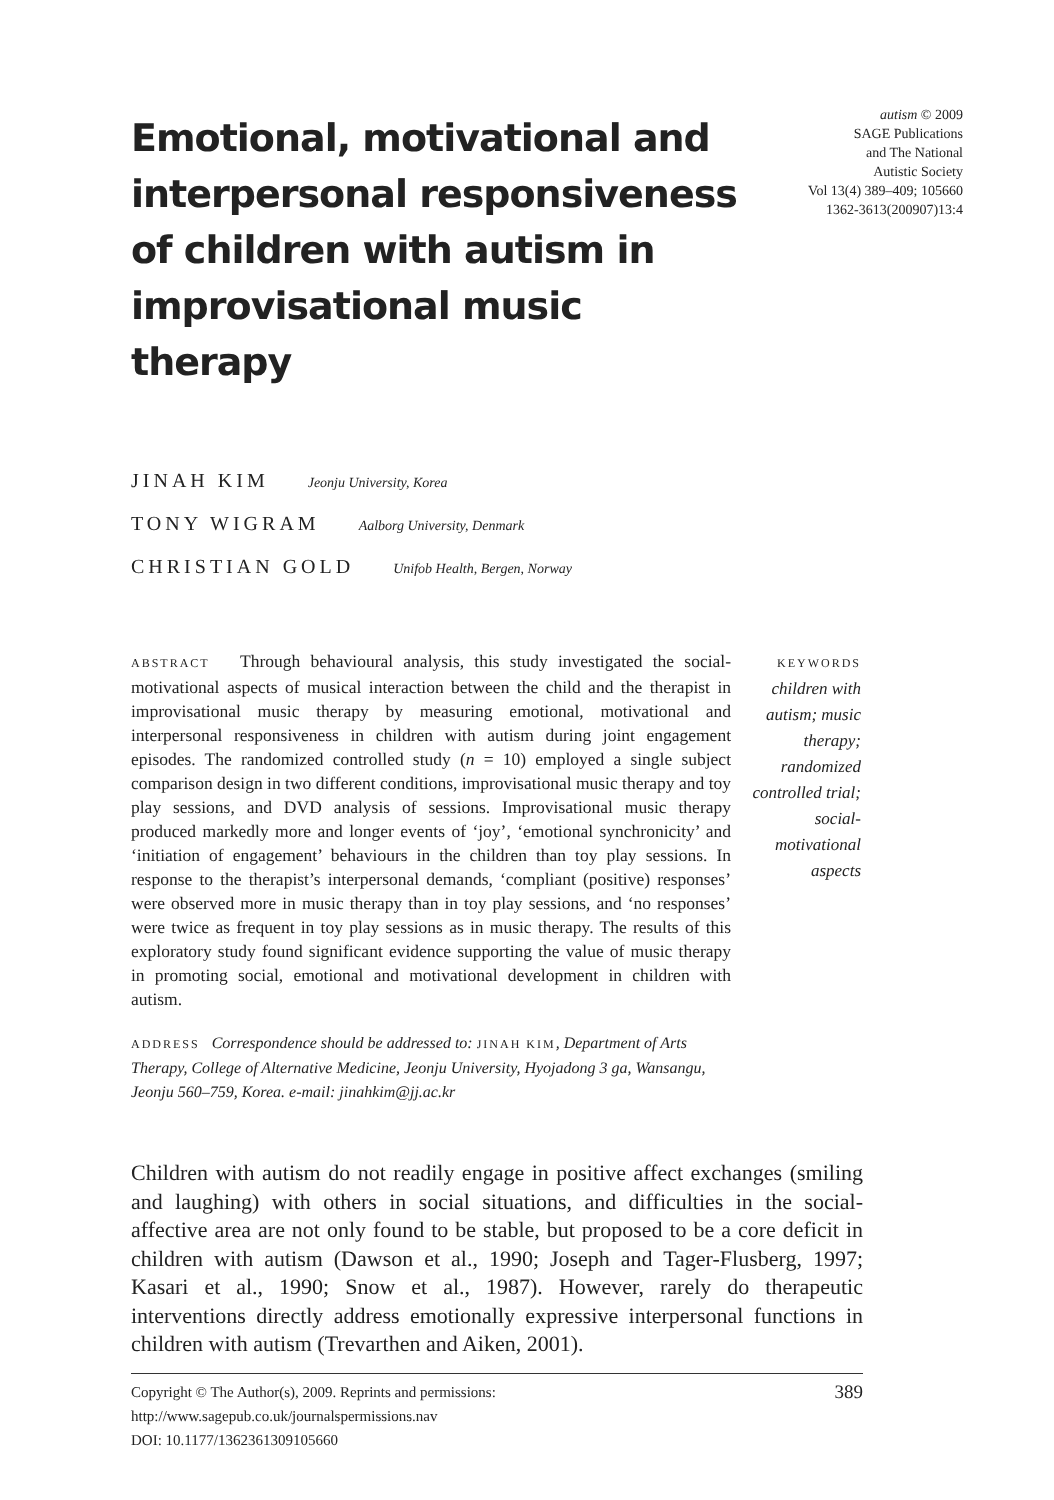Emotional, motivational and interpersonal responsiveness of children with autism in improvisational music therapy
autism © 2009
SAGE Publications
and The National
Autistic Society
Vol 13(4) 389–409; 105660
1362-3613(200907)13:4
JINAH KIM Jeonju University, Korea
TONY WIGRAM Aalborg University, Denmark
CHRISTIAN GOLD Unifob Health, Bergen, Norway
ABSTRACT Through behavioural analysis, this study investigated the social-motivational aspects of musical interaction between the child and the therapist in improvisational music therapy by measuring emotional, motivational and interpersonal responsiveness in children with autism during joint engagement episodes. The randomized controlled study (n = 10) employed a single subject comparison design in two different conditions, improvisational music therapy and toy play sessions, and DVD analysis of sessions. Improvisational music therapy produced markedly more and longer events of ‘joy’, ‘emotional synchronicity’ and ‘initiation of engagement’ behaviours in the children than toy play sessions. In response to the therapist’s interpersonal demands, ‘compliant (positive) responses’ were observed more in music therapy than in toy play sessions, and ‘no responses’ were twice as frequent in toy play sessions as in music therapy. The results of this exploratory study found significant evidence supporting the value of music therapy in promoting social, emotional and motivational development in children with autism.
KEYWORDS
children with autism; music therapy; randomized controlled trial; social-motivational aspects
ADDRESS Correspondence should be addressed to: JINAH KIM, Department of Arts Therapy, College of Alternative Medicine, Jeonju University, Hyojadong 3 ga, Wansangu, Jeonju 560–759, Korea. e-mail: jinahkim@jj.ac.kr
Children with autism do not readily engage in positive affect exchanges (smiling and laughing) with others in social situations, and difficulties in the social-affective area are not only found to be stable, but proposed to be a core deficit in children with autism (Dawson et al., 1990; Joseph and Tager-Flusberg, 1997; Kasari et al., 1990; Snow et al., 1987). However, rarely do therapeutic interventions directly address emotionally expressive interpersonal functions in children with autism (Trevarthen and Aiken, 2001).
Copyright © The Author(s), 2009. Reprints and permissions:
http://www.sagepub.co.uk/journalspermissions.nav
DOI: 10.1177/1362361309105660
389